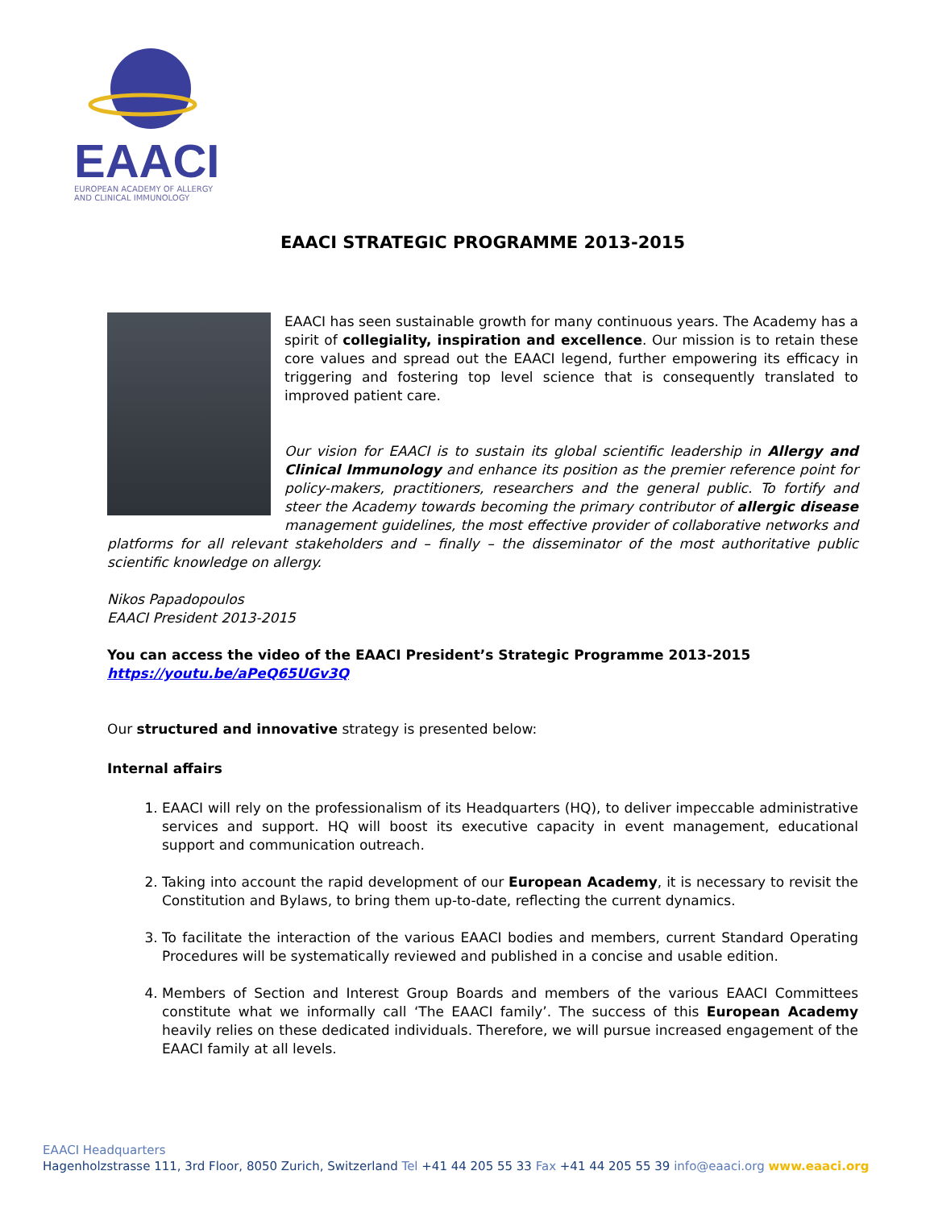EAACI
EUROPEAN ACADEMY OF ALLERGY
AND CLINICAL IMMUNOLOGY
EAACI STRATEGIC PROGRAMME 2013-2015
EAACI has seen sustainable growth for many continuous years. The Academy has a spirit of collegiality, inspiration and excellence. Our mission is to retain these core values and spread out the EAACI legend, further empowering its efficacy in triggering and fostering top level science that is consequently translated to improved patient care.
Our vision for EAACI is to sustain its global scientific leadership in Allergy and Clinical Immunology and enhance its position as the premier reference point for policy-makers, practitioners, researchers and the general public. To fortify and steer the Academy towards becoming the primary contributor of allergic disease management guidelines, the most effective provider of collaborative networks and platforms for all relevant stakeholders and – finally – the disseminator of the most authoritative public scientific knowledge on allergy.
Nikos Papadopoulos
EAACI President 2013-2015
You can access the video of the EAACI President’s Strategic Programme 2013-2015
https://youtu.be/aPeQ65UGv3Q
Our structured and innovative strategy is presented below:
Internal affairs
1. EAACI will rely on the professionalism of its Headquarters (HQ), to deliver impeccable administrative services and support. HQ will boost its executive capacity in event management, educational support and communication outreach.
2. Taking into account the rapid development of our European Academy, it is necessary to revisit the Constitution and Bylaws, to bring them up-to-date, reflecting the current dynamics.
3. To facilitate the interaction of the various EAACI bodies and members, current Standard Operating Procedures will be systematically reviewed and published in a concise and usable edition.
4. Members of Section and Interest Group Boards and members of the various EAACI Committees constitute what we informally call ‘The EAACI family’. The success of this European Academy heavily relies on these dedicated individuals. Therefore, we will pursue increased engagement of the EAACI family at all levels.
EAACI Headquarters
Hagenholzstrasse 111, 3rd Floor, 8050 Zurich, Switzerland Tel +41 44 205 55 33 Fax +41 44 205 55 39 info@eaaci.org www.eaaci.org